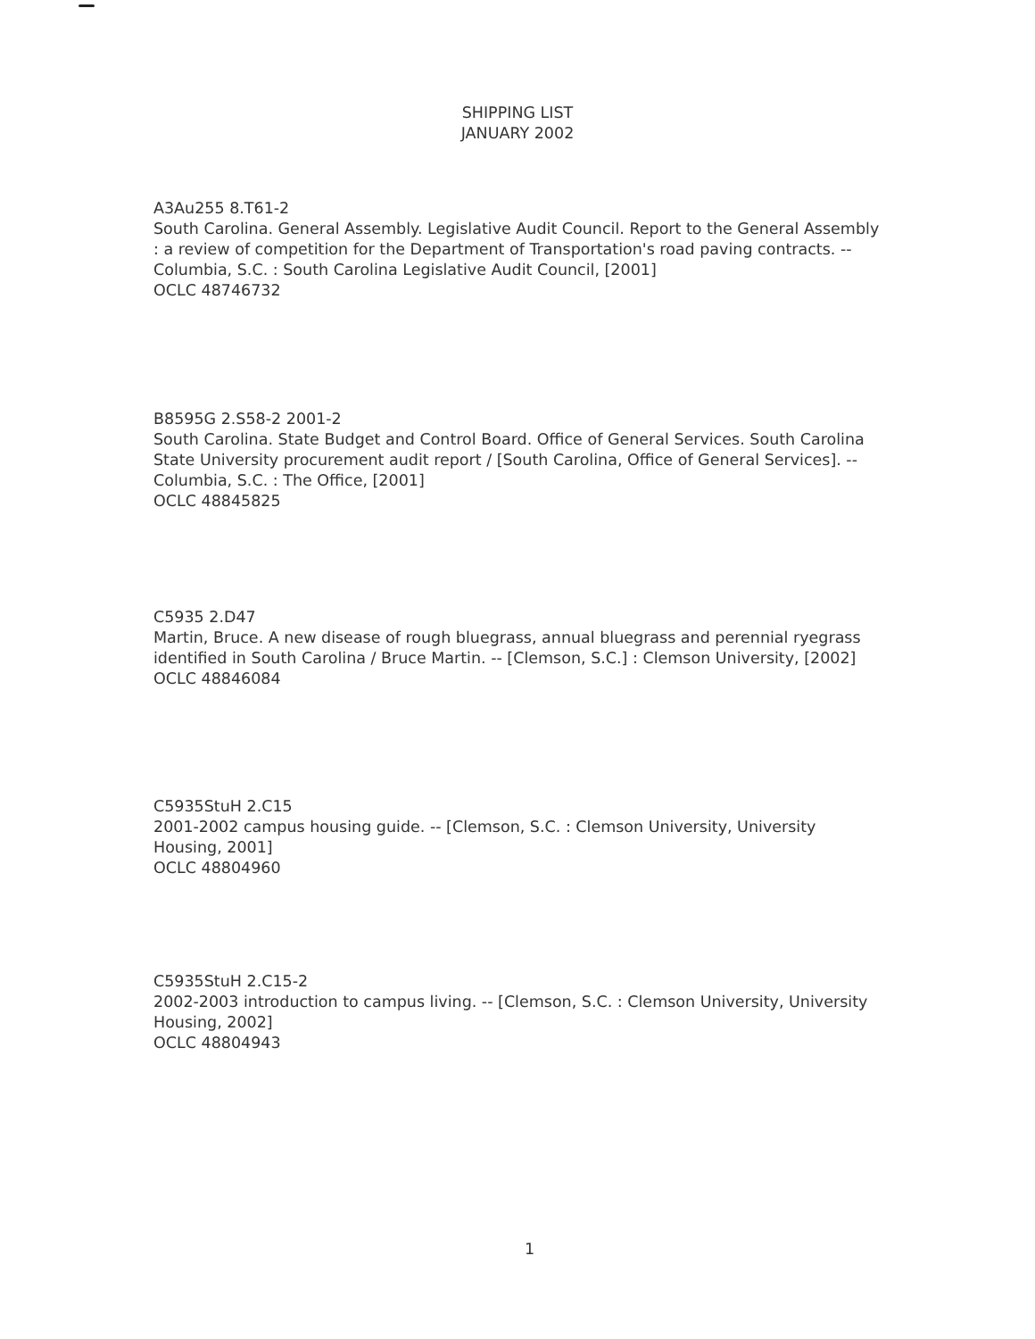SHIPPING LIST
JANUARY 2002
A3Au255 8.T61-2
South Carolina. General Assembly. Legislative Audit Council. Report to the General Assembly : a review of competition for the Department of Transportation's road paving contracts. -- Columbia, S.C. : South Carolina Legislative Audit Council, [2001]
OCLC 48746732
B8595G 2.S58-2 2001-2
South Carolina. State Budget and Control Board. Office of General Services. South Carolina State University procurement audit report / [South Carolina, Office of General Services]. -- Columbia, S.C. : The Office, [2001]
OCLC 48845825
C5935 2.D47
Martin, Bruce. A new disease of rough bluegrass, annual bluegrass and perennial ryegrass identified in South Carolina / Bruce Martin. -- [Clemson, S.C.] : Clemson University, [2002]
OCLC 48846084
C5935StuH 2.C15
2001-2002 campus housing guide. -- [Clemson, S.C. : Clemson University, University Housing, 2001]
OCLC 48804960
C5935StuH 2.C15-2
2002-2003 introduction to campus living. -- [Clemson, S.C. : Clemson University, University Housing, 2002]
OCLC 48804943
1